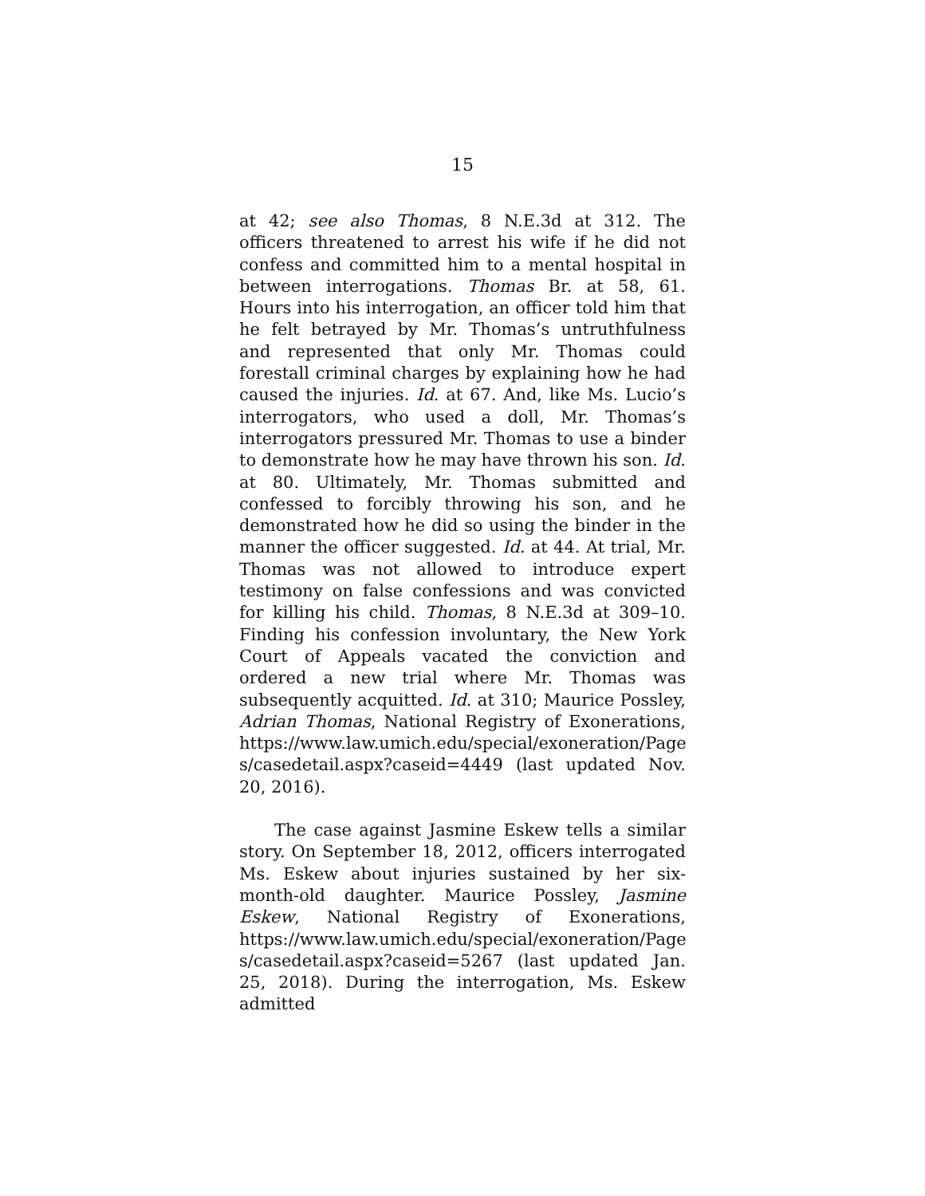15
at 42; see also Thomas, 8 N.E.3d at 312. The officers threatened to arrest his wife if he did not confess and committed him to a mental hospital in between interrogations. Thomas Br. at 58, 61. Hours into his interrogation, an officer told him that he felt betrayed by Mr. Thomas’s untruthfulness and represented that only Mr. Thomas could forestall criminal charges by explaining how he had caused the injuries. Id. at 67. And, like Ms. Lucio’s interrogators, who used a doll, Mr. Thomas’s interrogators pressured Mr. Thomas to use a binder to demonstrate how he may have thrown his son. Id. at 80. Ultimately, Mr. Thomas submitted and confessed to forcibly throwing his son, and he demonstrated how he did so using the binder in the manner the officer suggested. Id. at 44. At trial, Mr. Thomas was not allowed to introduce expert testimony on false confessions and was convicted for killing his child. Thomas, 8 N.E.3d at 309–10. Finding his confession involuntary, the New York Court of Appeals vacated the conviction and ordered a new trial where Mr. Thomas was subsequently acquitted. Id. at 310; Maurice Possley, Adrian Thomas, National Registry of Exonerations, https://www.law.umich.edu/special/exoneration/Page s/casedetail.aspx?caseid=4449 (last updated Nov. 20, 2016).
The case against Jasmine Eskew tells a similar story. On September 18, 2012, officers interrogated Ms. Eskew about injuries sustained by her six-month-old daughter. Maurice Possley, Jasmine Eskew, National Registry of Exonerations, https://www.law.umich.edu/special/exoneration/Page s/casedetail.aspx?caseid=5267 (last updated Jan. 25, 2018). During the interrogation, Ms. Eskew admitted